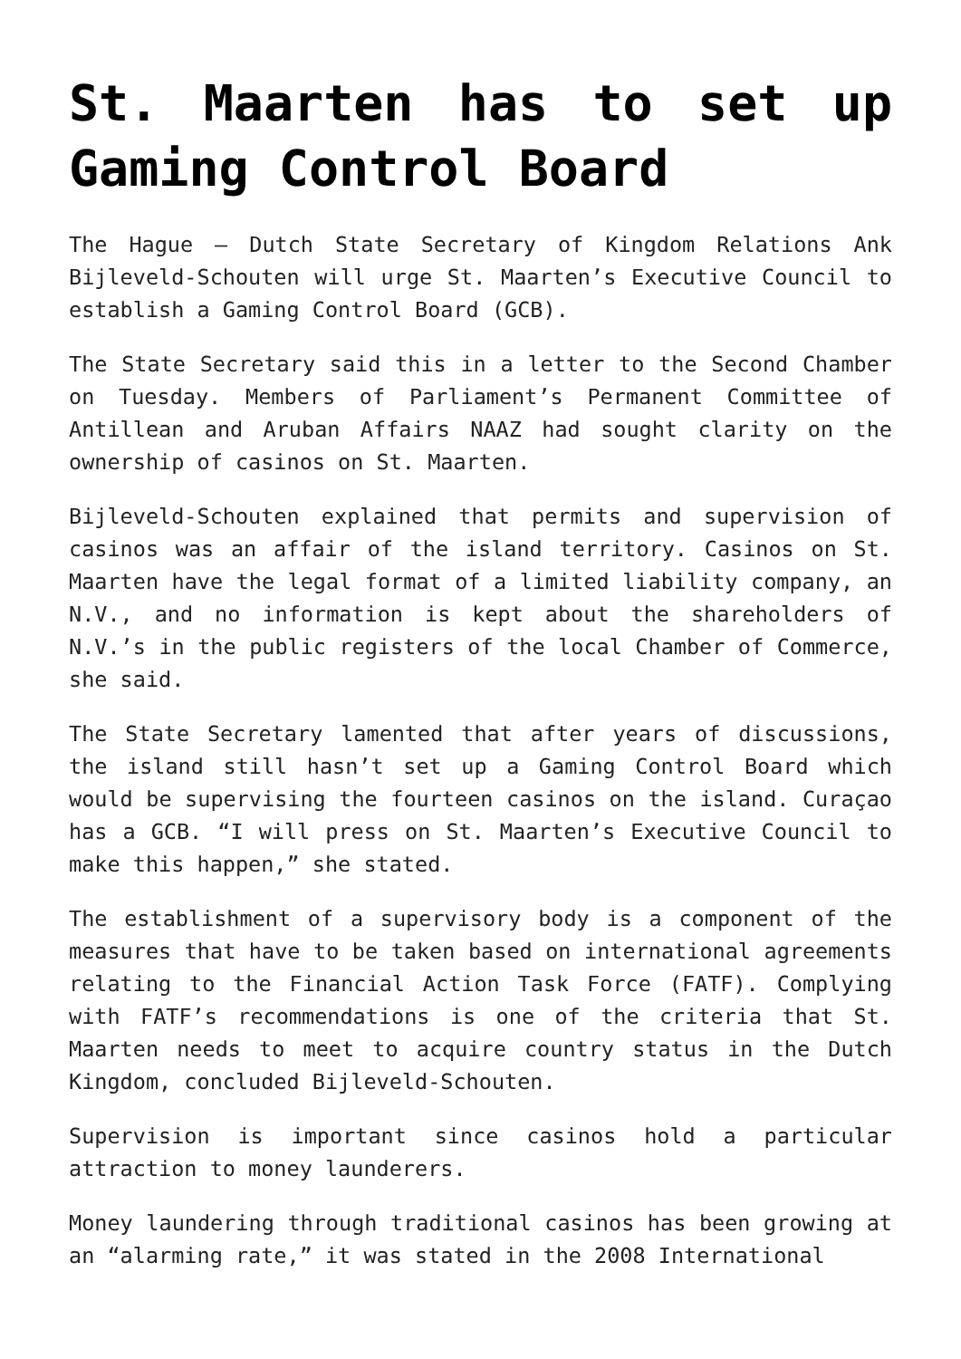St. Maarten has to set up Gaming Control Board
The Hague – Dutch State Secretary of Kingdom Relations Ank Bijleveld-Schouten will urge St. Maarten’s Executive Council to establish a Gaming Control Board (GCB).
The State Secretary said this in a letter to the Second Chamber on Tuesday. Members of Parliament’s Permanent Committee of Antillean and Aruban Affairs NAAZ had sought clarity on the ownership of casinos on St. Maarten.
Bijleveld-Schouten explained that permits and supervision of casinos was an affair of the island territory. Casinos on St. Maarten have the legal format of a limited liability company, an N.V., and no information is kept about the shareholders of N.V.’s in the public registers of the local Chamber of Commerce, she said.
The State Secretary lamented that after years of discussions, the island still hasn’t set up a Gaming Control Board which would be supervising the fourteen casinos on the island. Curaçao has a GCB. “I will press on St. Maarten’s Executive Council to make this happen,” she stated.
The establishment of a supervisory body is a component of the measures that have to be taken based on international agreements relating to the Financial Action Task Force (FATF). Complying with FATF’s recommendations is one of the criteria that St. Maarten needs to meet to acquire country status in the Dutch Kingdom, concluded Bijleveld-Schouten.
Supervision is important since casinos hold a particular attraction to money launderers.
Money laundering through traditional casinos has been growing at an “alarming rate,” it was stated in the 2008 International